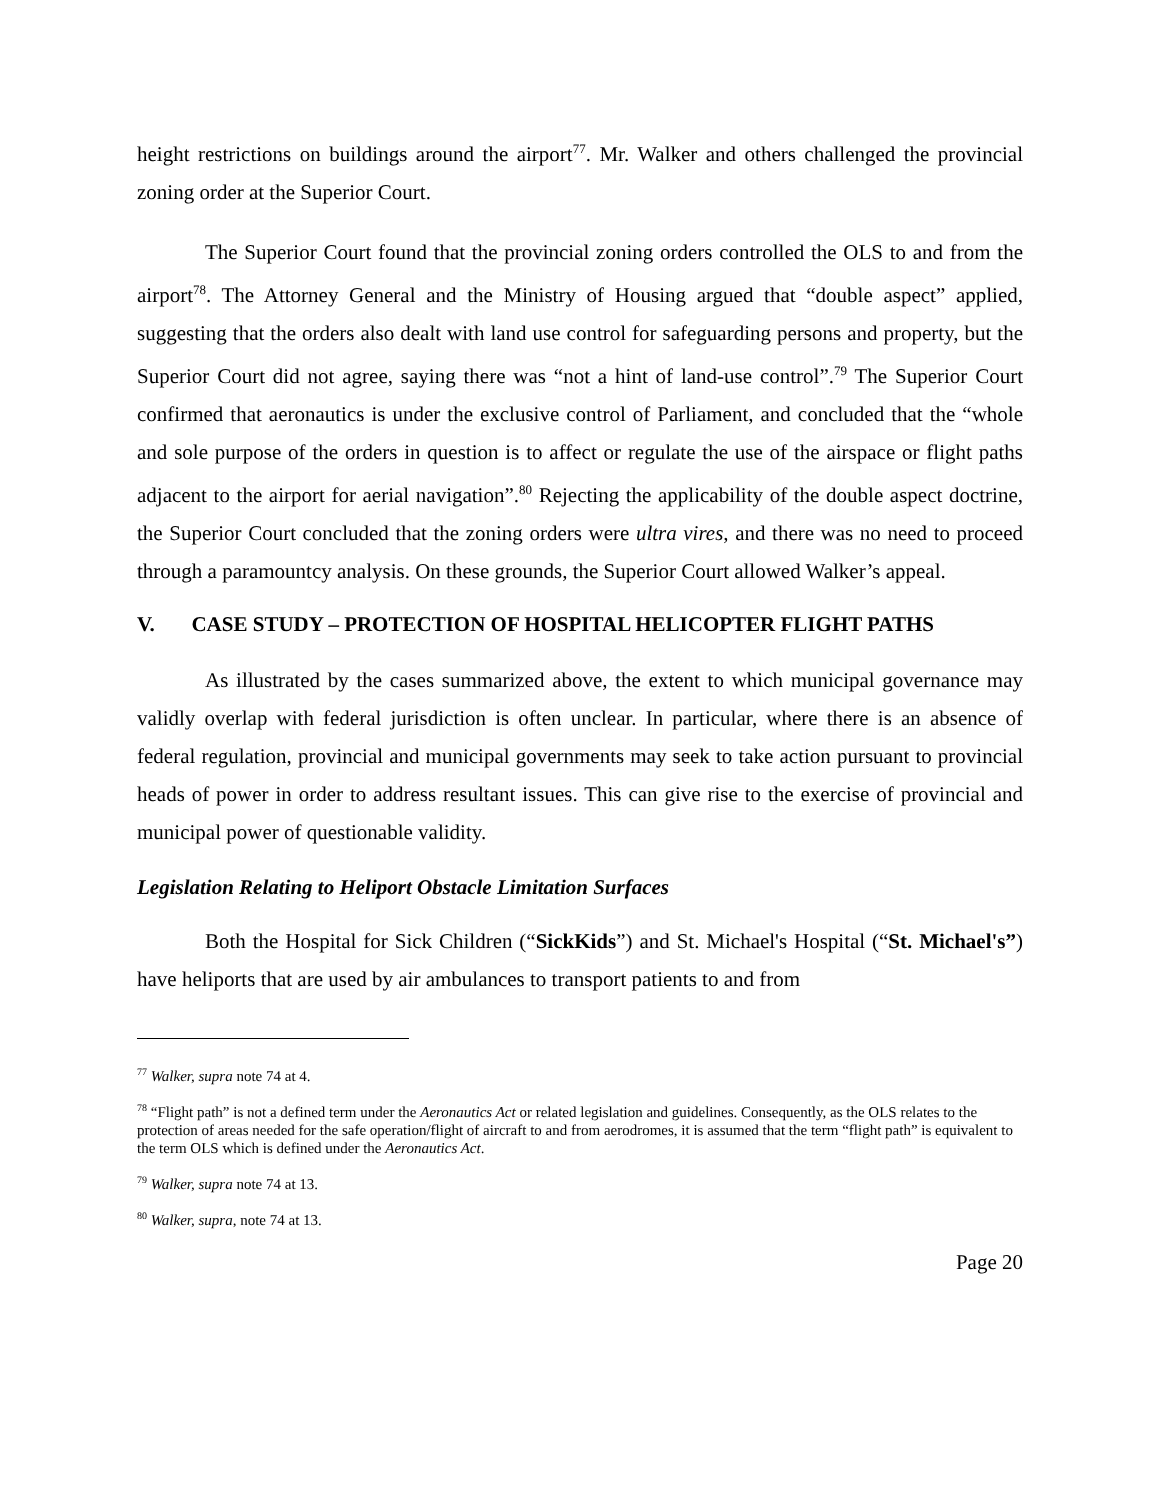height restrictions on buildings around the airport<sup>77</sup>. Mr. Walker and others challenged the provincial zoning order at the Superior Court.
The Superior Court found that the provincial zoning orders controlled the OLS to and from the airport<sup>78</sup>. The Attorney General and the Ministry of Housing argued that “double aspect” applied, suggesting that the orders also dealt with land use control for safeguarding persons and property, but the Superior Court did not agree, saying there was “not a hint of land-use control”.<sup>79</sup> The Superior Court confirmed that aeronautics is under the exclusive control of Parliament, and concluded that the “whole and sole purpose of the orders in question is to affect or regulate the use of the airspace or flight paths adjacent to the airport for aerial navigation”.<sup>80</sup> Rejecting the applicability of the double aspect doctrine, the Superior Court concluded that the zoning orders were ultra vires, and there was no need to proceed through a paramountcy analysis. On these grounds, the Superior Court allowed Walker’s appeal.
V. CASE STUDY – PROTECTION OF HOSPITAL HELICOPTER FLIGHT PATHS
As illustrated by the cases summarized above, the extent to which municipal governance may validly overlap with federal jurisdiction is often unclear. In particular, where there is an absence of federal regulation, provincial and municipal governments may seek to take action pursuant to provincial heads of power in order to address resultant issues. This can give rise to the exercise of provincial and municipal power of questionable validity.
Legislation Relating to Heliport Obstacle Limitation Surfaces
Both the Hospital for Sick Children (“SickKids”) and St. Michael's Hospital (“St. Michael's”) have heliports that are used by air ambulances to transport patients to and from
<sup>77</sup> Walker, supra note 74 at 4.
<sup>78</sup> “Flight path” is not a defined term under the Aeronautics Act or related legislation and guidelines. Consequently, as the OLS relates to the protection of areas needed for the safe operation/flight of aircraft to and from aerodromes, it is assumed that the term “flight path” is equivalent to the term OLS which is defined under the Aeronautics Act.
<sup>79</sup> Walker, supra note 74 at 13.
<sup>80</sup> Walker, supra, note 74 at 13.
Page 20